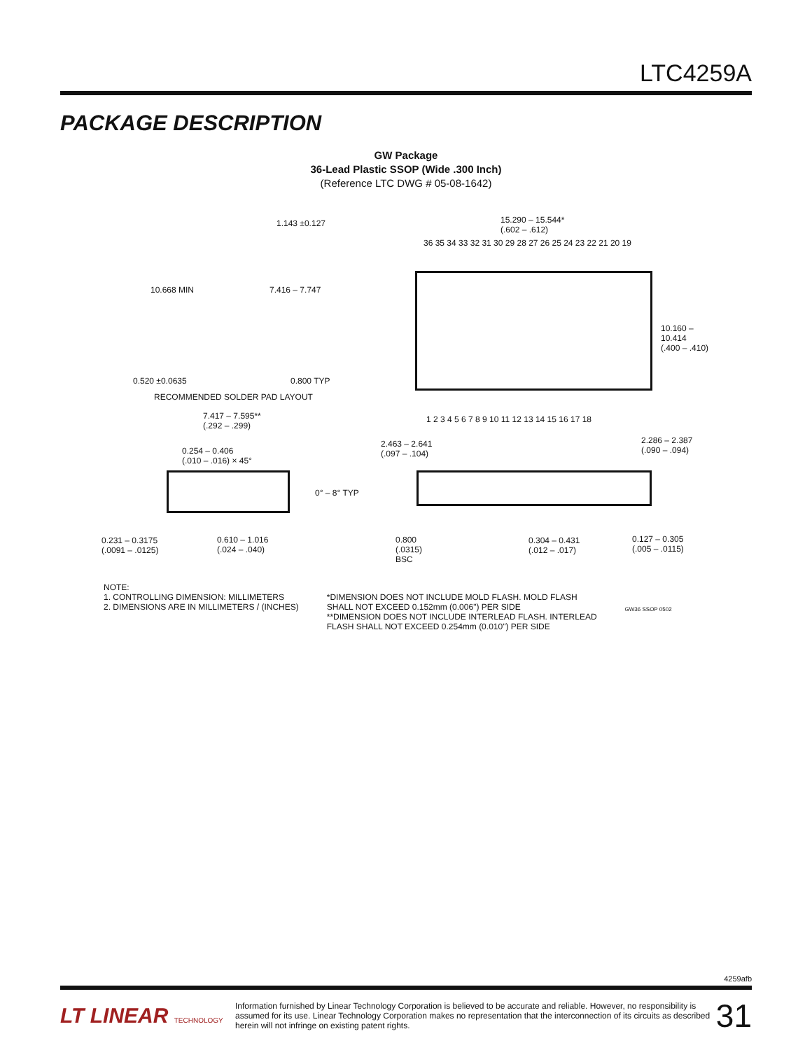LTC4259A
PACKAGE DESCRIPTION
GW Package
36-Lead Plastic SSOP (Wide .300 Inch)
(Reference LTC DWG # 05-08-1642)
1.143 ±0.127
10.668 MIN 7.416 – 7.747
0.520 ±0.0635 0.800 TYP
RECOMMENDED SOLDER PAD LAYOUT
15.290 – 15.544*
(.602 – .612)
36 35 34 33 32 31 30 29 28 27 26 25 24 23 22 21 20 19
10.160 – 10.414
(.400 – .410)
1 2 3 4 5 6 7 8 9 10 11 12 13 14 15 16 17 18
7.417 – 7.595**
(.292 – .299)
0.254 – 0.406
(.010 – .016) × 45°
0° – 8° TYP
2.463 – 2.641
(.097 – .104)
2.286 – 2.387
(.090 – .094)
0.231 – 0.3175
(.0091 – .0125)
0.610 – 1.016
(.024 – .040)
0.800
(.0315)
BSC
0.304 – 0.431
(.012 – .017)
0.127 – 0.305
(.005 – .0115)
NOTE:
1. CONTROLLING DIMENSION: MILLIMETERS
2. DIMENSIONS ARE IN MILLIMETERS / (INCHES)
*DIMENSION DOES NOT INCLUDE MOLD FLASH. MOLD FLASH
SHALL NOT EXCEED 0.152mm (0.006") PER SIDE
**DIMENSION DOES NOT INCLUDE INTERLEAD FLASH. INTERLEAD
FLASH SHALL NOT EXCEED 0.254mm (0.010") PER SIDE
GW36 SSOP 0502
4259afb
LT LINEAR TECHNOLOGY
Information furnished by Linear Technology Corporation is believed to be accurate and reliable. However, no responsibility is assumed for its use. Linear Technology Corporation makes no representation that the interconnection of its circuits as described herein will not infringe on existing patent rights.
31